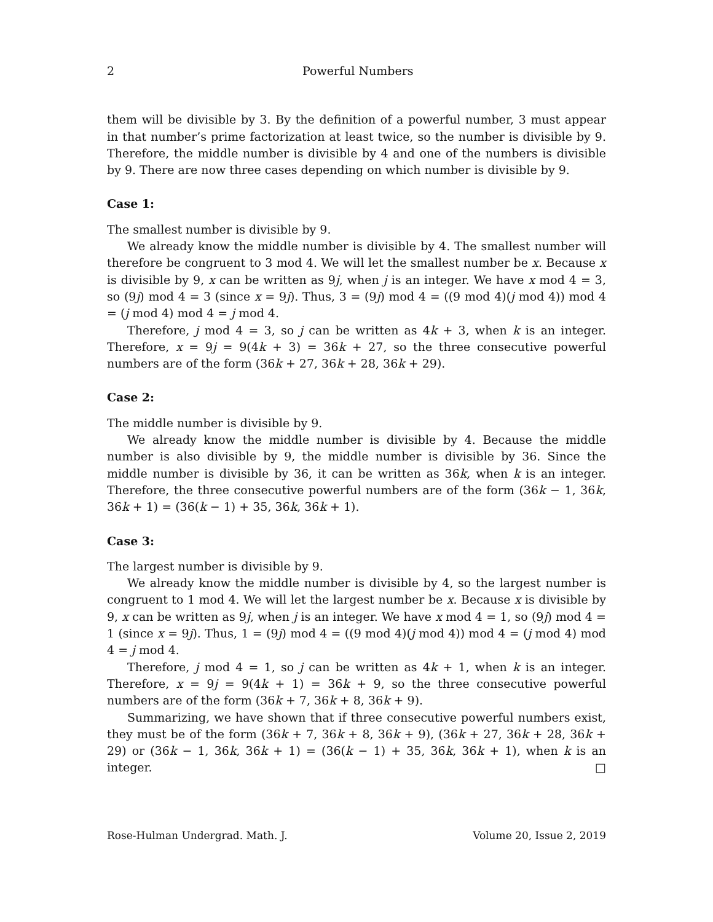2 Powerful Numbers
them will be divisible by 3. By the definition of a powerful number, 3 must appear in that number’s prime factorization at least twice, so the number is divisible by 9. Therefore, the middle number is divisible by 4 and one of the numbers is divisible by 9. There are now three cases depending on which number is divisible by 9.
Case 1:
The smallest number is divisible by 9.
We already know the middle number is divisible by 4. The smallest number will therefore be congruent to 3 mod 4. We will let the smallest number be x. Because x is divisible by 9, x can be written as 9j, when j is an integer. We have x mod 4 = 3, so (9j) mod 4 = 3 (since x = 9j). Thus, 3 = (9j) mod 4 = ((9 mod 4)(j mod 4)) mod 4 = (j mod 4) mod 4 = j mod 4.
Therefore, j mod 4 = 3, so j can be written as 4k + 3, when k is an integer. Therefore, x = 9j = 9(4k + 3) = 36k + 27, so the three consecutive powerful numbers are of the form (36k + 27, 36k + 28, 36k + 29).
Case 2:
The middle number is divisible by 9.
We already know the middle number is divisible by 4. Because the middle number is also divisible by 9, the middle number is divisible by 36. Since the middle number is divisible by 36, it can be written as 36k, when k is an integer. Therefore, the three consecutive powerful numbers are of the form (36k − 1, 36k, 36k + 1) = (36(k − 1) + 35, 36k, 36k + 1).
Case 3:
The largest number is divisible by 9.
We already know the middle number is divisible by 4, so the largest number is congruent to 1 mod 4. We will let the largest number be x. Because x is divisible by 9, x can be written as 9j, when j is an integer. We have x mod 4 = 1, so (9j) mod 4 = 1 (since x = 9j). Thus, 1 = (9j) mod 4 = ((9 mod 4)(j mod 4)) mod 4 = (j mod 4) mod 4 = j mod 4.
Therefore, j mod 4 = 1, so j can be written as 4k + 1, when k is an integer. Therefore, x = 9j = 9(4k + 1) = 36k + 9, so the three consecutive powerful numbers are of the form (36k + 7, 36k + 8, 36k + 9).
Summarizing, we have shown that if three consecutive powerful numbers exist, they must be of the form (36k + 7, 36k + 8, 36k + 9), (36k + 27, 36k + 28, 36k + 29) or (36k − 1, 36k, 36k + 1) = (36(k − 1) + 35, 36k, 36k + 1), when k is an integer. □
Rose-Hulman Undergrad. Math. J. Volume 20, Issue 2, 2019